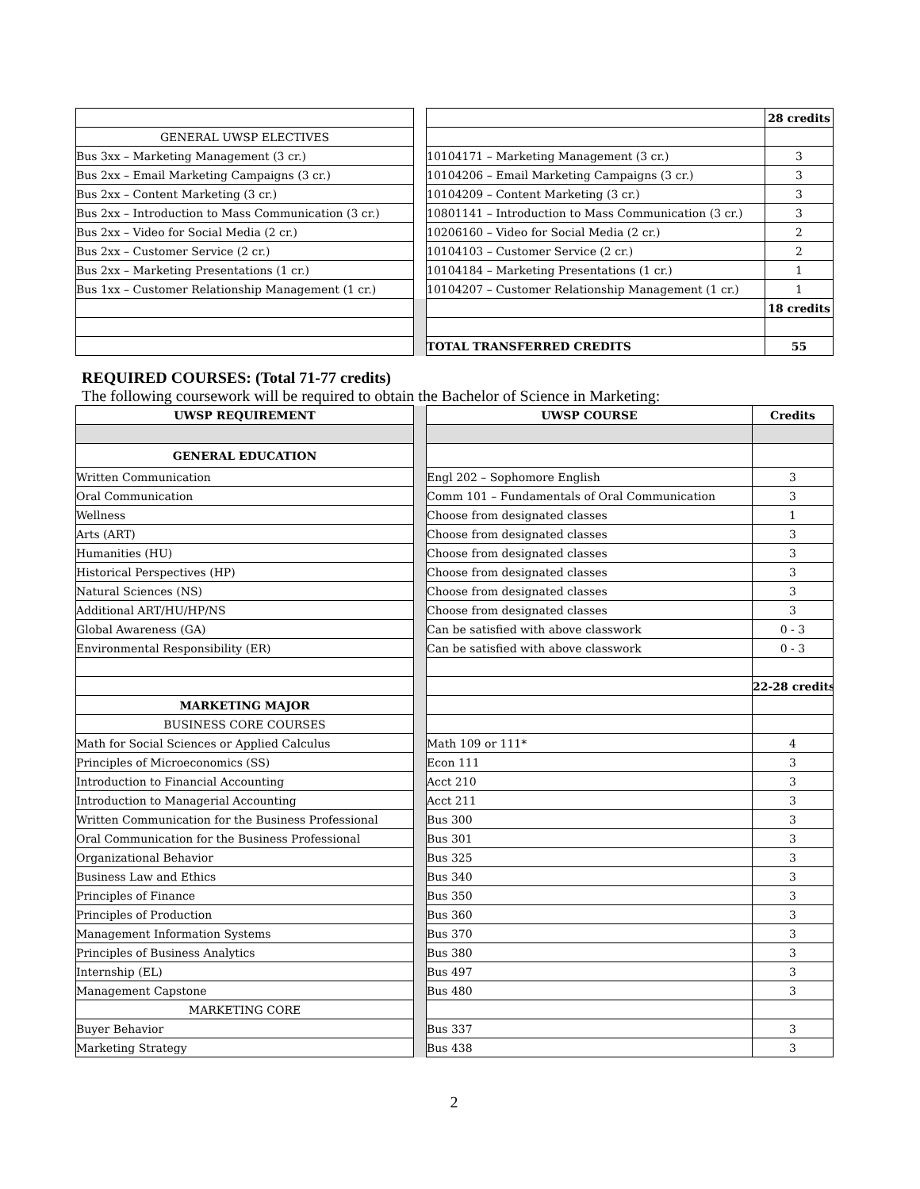| | | | 28 credits |
| GENERAL UWSP ELECTIVES | | | |
| Bus 3xx – Marketing Management (3 cr.) | | 10104171 – Marketing Management (3 cr.) | 3 |
| Bus 2xx – Email Marketing Campaigns (3 cr.) | | 10104206 – Email Marketing Campaigns (3 cr.) | 3 |
| Bus 2xx – Content Marketing (3 cr.) | | 10104209 – Content Marketing (3 cr.) | 3 |
| Bus 2xx – Introduction to Mass Communication (3 cr.) | | 10801141 – Introduction to Mass Communication (3 cr.) | 3 |
| Bus 2xx – Video for Social Media (2 cr.) | | 10206160 – Video for Social Media (2 cr.) | 2 |
| Bus 2xx – Customer Service (2 cr.) | | 10104103 – Customer Service (2 cr.) | 2 |
| Bus 2xx – Marketing Presentations (1 cr.) | | 10104184 – Marketing Presentations (1 cr.) | 1 |
| Bus 1xx – Customer Relationship Management (1 cr.) | | 10104207 – Customer Relationship Management (1 cr.) | 1 |
| | | | 18 credits |
| | | TOTAL TRANSFERRED CREDITS | 55 |
REQUIRED COURSES: (Total 71-77 credits)
The following coursework will be required to obtain the Bachelor of Science in Marketing:
| UWSP REQUIREMENT | | UWSP COURSE | Credits |
| GENERAL EDUCATION | | | |
| Written Communication | | Engl 202 – Sophomore English | 3 |
| Oral Communication | | Comm 101 – Fundamentals of Oral Communication | 3 |
| Wellness | | Choose from designated classes | 1 |
| Arts (ART) | | Choose from designated classes | 3 |
| Humanities (HU) | | Choose from designated classes | 3 |
| Historical Perspectives (HP) | | Choose from designated classes | 3 |
| Natural Sciences (NS) | | Choose from designated classes | 3 |
| Additional ART/HU/HP/NS | | Choose from designated classes | 3 |
| Global Awareness (GA) | | Can be satisfied with above classwork | 0 - 3 |
| Environmental Responsibility (ER) | | Can be satisfied with above classwork | 0 - 3 |
| | | | 22-28 credits |
| MARKETING MAJOR | | | |
| BUSINESS CORE COURSES | | | |
| Math for Social Sciences or Applied Calculus | | Math 109 or 111* | 4 |
| Principles of Microeconomics (SS) | | Econ 111 | 3 |
| Introduction to Financial Accounting | | Acct 210 | 3 |
| Introduction to Managerial Accounting | | Acct 211 | 3 |
| Written Communication for the Business Professional | | Bus 300 | 3 |
| Oral Communication for the Business Professional | | Bus 301 | 3 |
| Organizational Behavior | | Bus 325 | 3 |
| Business Law and Ethics | | Bus 340 | 3 |
| Principles of Finance | | Bus 350 | 3 |
| Principles of Production | | Bus 360 | 3 |
| Management Information Systems | | Bus 370 | 3 |
| Principles of Business Analytics | | Bus 380 | 3 |
| Internship (EL) | | Bus 497 | 3 |
| Management Capstone | | Bus 480 | 3 |
| MARKETING CORE | | | |
| Buyer Behavior | | Bus 337 | 3 |
| Marketing Strategy | | Bus 438 | 3 |
2